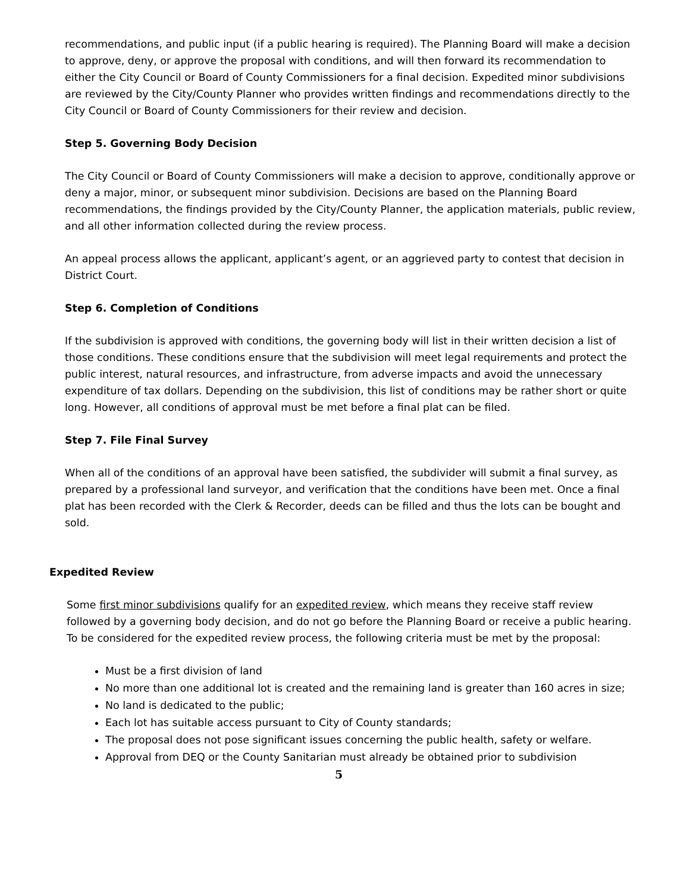recommendations, and public input (if a public hearing is required). The Planning Board will make a decision to approve, deny, or approve the proposal with conditions, and will then forward its recommendation to either the City Council or Board of County Commissioners for a final decision. Expedited minor subdivisions are reviewed by the City/County Planner who provides written findings and recommendations directly to the City Council or Board of County Commissioners for their review and decision.
Step 5. Governing Body Decision
The City Council or Board of County Commissioners will make a decision to approve, conditionally approve or deny a major, minor, or subsequent minor subdivision. Decisions are based on the Planning Board recommendations, the findings provided by the City/County Planner, the application materials, public review, and all other information collected during the review process.
An appeal process allows the applicant, applicant’s agent, or an aggrieved party to contest that decision in District Court.
Step 6. Completion of Conditions
If the subdivision is approved with conditions, the governing body will list in their written decision a list of those conditions. These conditions ensure that the subdivision will meet legal requirements and protect the public interest, natural resources, and infrastructure, from adverse impacts and avoid the unnecessary expenditure of tax dollars. Depending on the subdivision, this list of conditions may be rather short or quite long. However, all conditions of approval must be met before a final plat can be filed.
Step 7. File Final Survey
When all of the conditions of an approval have been satisfied, the subdivider will submit a final survey, as prepared by a professional land surveyor, and verification that the conditions have been met. Once a final plat has been recorded with the Clerk & Recorder, deeds can be filled and thus the lots can be bought and sold.
Expedited Review
Some first minor subdivisions qualify for an expedited review, which means they receive staff review followed by a governing body decision, and do not go before the Planning Board or receive a public hearing. To be considered for the expedited review process, the following criteria must be met by the proposal:
Must be a first division of land
No more than one additional lot is created and the remaining land is greater than 160 acres in size;
No land is dedicated to the public;
Each lot has suitable access pursuant to City of County standards;
The proposal does not pose significant issues concerning the public health, safety or welfare.
Approval from DEQ or the County Sanitarian must already be obtained prior to subdivision
5